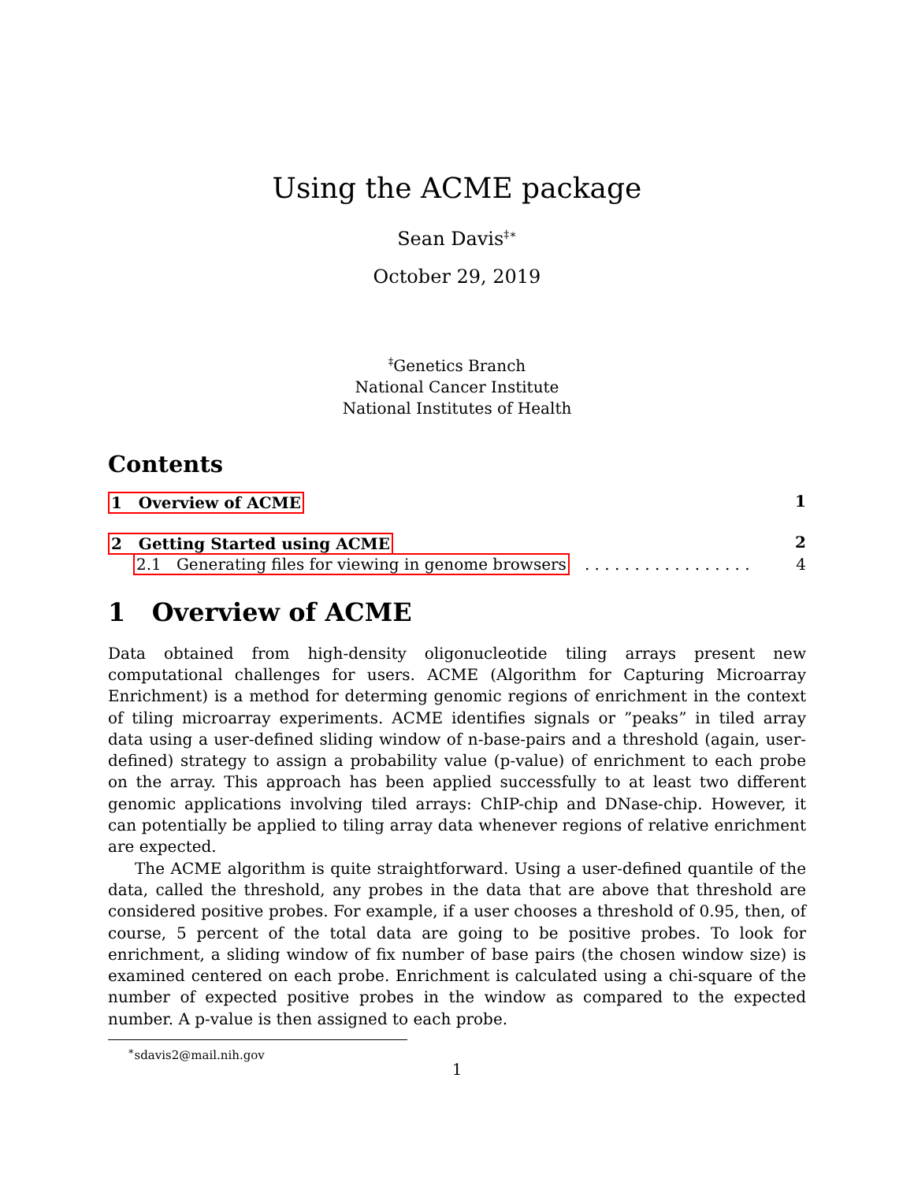Using the ACME package
Sean Davis<sup>‡∗</sup>
October 29, 2019
<sup>‡</sup> Genetics Branch
National Cancer Institute
National Institutes of Health
Contents
1 Overview of ACME 1
2 Getting Started using ACME 2
2.1 Generating files for viewing in genome browsers . . . . . . . . . . . . . . . . . 4
1 Overview of ACME
Data obtained from high-density oligonucleotide tiling arrays present new computational challenges for users. ACME (Algorithm for Capturing Microarray Enrichment) is a method for determing genomic regions of enrichment in the context of tiling microarray experiments. ACME identifies signals or ”peaks” in tiled array data using a user-defined sliding window of n-base-pairs and a threshold (again, user-defined) strategy to assign a probability value (p-value) of enrichment to each probe on the array. This approach has been applied successfully to at least two different genomic applications involving tiled arrays: ChIP-chip and DNase-chip. However, it can potentially be applied to tiling array data whenever regions of relative enrichment are expected.
The ACME algorithm is quite straightforward. Using a user-defined quantile of the data, called the threshold, any probes in the data that are above that threshold are considered positive probes. For example, if a user chooses a threshold of 0.95, then, of course, 5 percent of the total data are going to be positive probes. To look for enrichment, a sliding window of fix number of base pairs (the chosen window size) is examined centered on each probe. Enrichment is calculated using a chi-square of the number of expected positive probes in the window as compared to the expected number. A p-value is then assigned to each probe.
<sup>∗</sup>sdavis2@mail.nih.gov
1